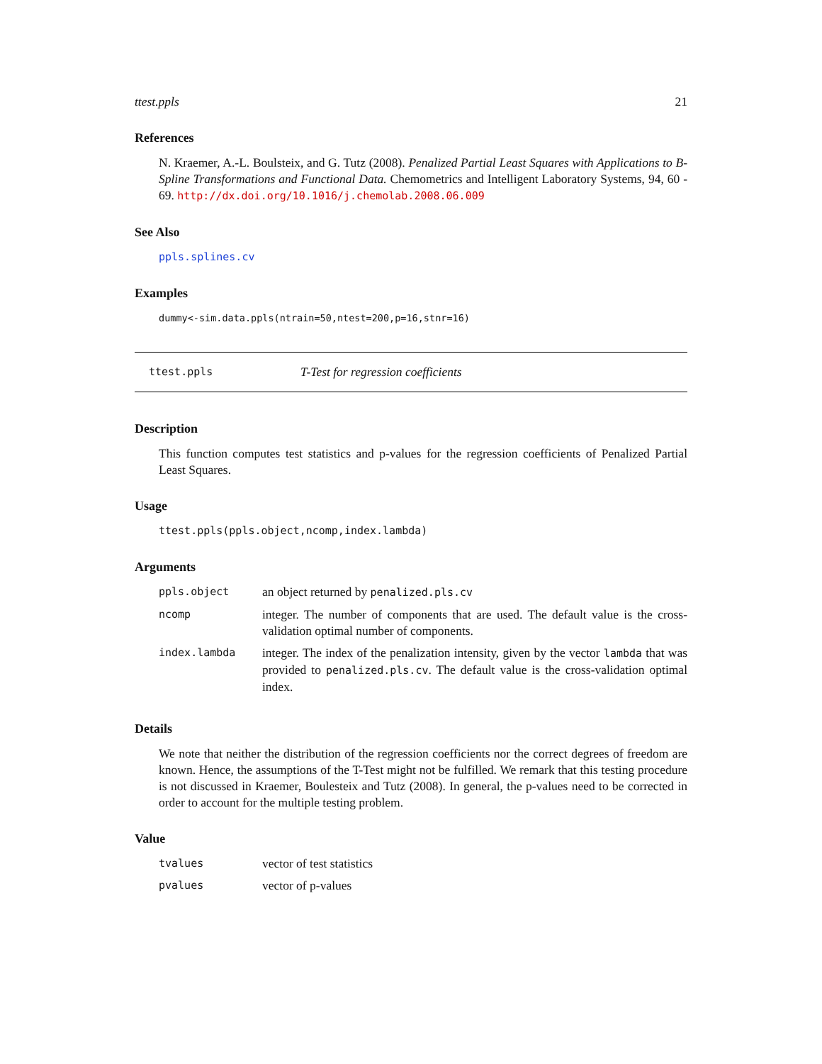ttest.ppls 21
References
N. Kraemer, A.-L. Boulsteix, and G. Tutz (2008). Penalized Partial Least Squares with Applications to B-Spline Transformations and Functional Data. Chemometrics and Intelligent Laboratory Systems, 94, 60 - 69. http://dx.doi.org/10.1016/j.chemolab.2008.06.009
See Also
ppls.splines.cv
Examples
dummy<-sim.data.ppls(ntrain=50,ntest=200,p=16,stnr=16)
ttest.ppls T-Test for regression coefficients
Description
This function computes test statistics and p-values for the regression coefficients of Penalized Partial Least Squares.
Usage
ttest.ppls(ppls.object,ncomp,index.lambda)
Arguments
| ppls.object | an object returned by penalized.pls.cv |
| ncomp | integer. The number of components that are used. The default value is the cross-validation optimal number of components. |
| index.lambda | integer. The index of the penalization intensity, given by the vector lambda that was provided to penalized.pls.cv . The default value is the cross-validation optimal index. |
Details
We note that neither the distribution of the regression coefficients nor the correct degrees of freedom are known. Hence, the assumptions of the T-Test might not be fulfilled. We remark that this testing procedure is not discussed in Kraemer, Boulesteix and Tutz (2008). In general, the p-values need to be corrected in order to account for the multiple testing problem.
Value
| tvalues | vector of test statistics |
| pvalues | vector of p-values |